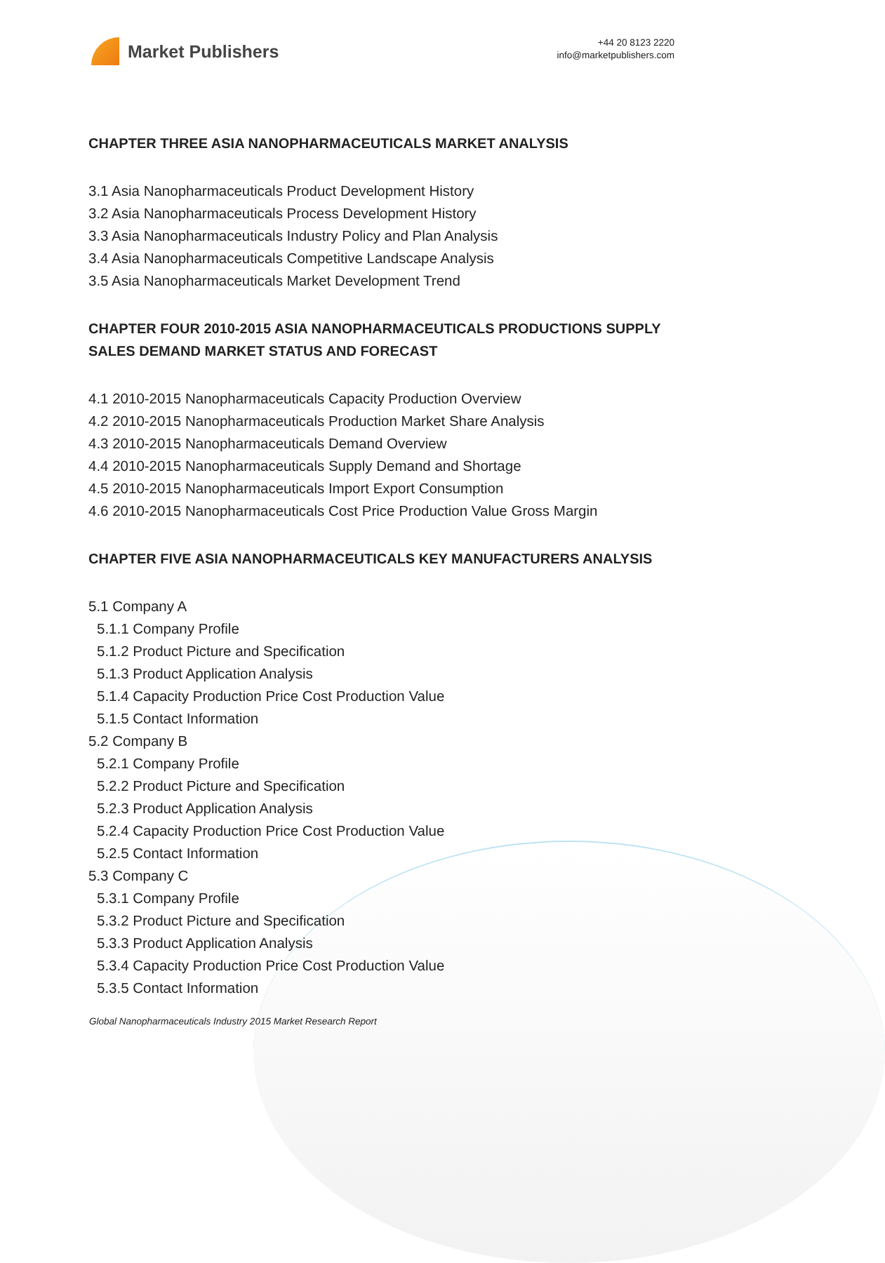Market Publishers
+44 20 8123 2220
info@marketpublishers.com
CHAPTER THREE ASIA NANOPHARMACEUTICALS MARKET ANALYSIS
3.1 Asia Nanopharmaceuticals Product Development History
3.2 Asia Nanopharmaceuticals Process Development History
3.3 Asia Nanopharmaceuticals Industry Policy and Plan Analysis
3.4 Asia Nanopharmaceuticals Competitive Landscape Analysis
3.5 Asia Nanopharmaceuticals Market Development Trend
CHAPTER FOUR 2010-2015 ASIA NANOPHARMACEUTICALS PRODUCTIONS SUPPLY SALES DEMAND MARKET STATUS AND FORECAST
4.1 2010-2015 Nanopharmaceuticals Capacity Production Overview
4.2 2010-2015 Nanopharmaceuticals Production Market Share Analysis
4.3 2010-2015 Nanopharmaceuticals Demand Overview
4.4 2010-2015 Nanopharmaceuticals Supply Demand and Shortage
4.5 2010-2015 Nanopharmaceuticals Import Export Consumption
4.6 2010-2015 Nanopharmaceuticals Cost Price Production Value Gross Margin
CHAPTER FIVE ASIA NANOPHARMACEUTICALS KEY MANUFACTURERS ANALYSIS
5.1 Company A
5.1.1 Company Profile
5.1.2 Product Picture and Specification
5.1.3 Product Application Analysis
5.1.4 Capacity Production Price Cost Production Value
5.1.5 Contact Information
5.2 Company B
5.2.1 Company Profile
5.2.2 Product Picture and Specification
5.2.3 Product Application Analysis
5.2.4 Capacity Production Price Cost Production Value
5.2.5 Contact Information
5.3 Company C
5.3.1 Company Profile
5.3.2 Product Picture and Specification
5.3.3 Product Application Analysis
5.3.4 Capacity Production Price Cost Production Value
5.3.5 Contact Information
Global Nanopharmaceuticals Industry 2015 Market Research Report